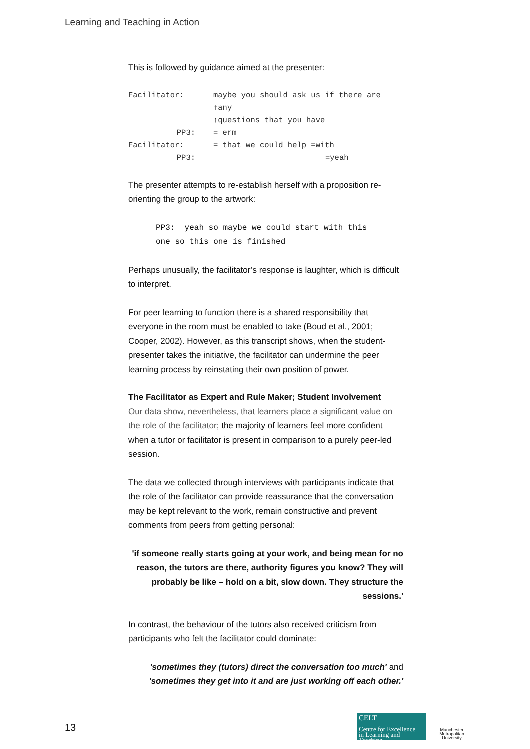Learning and Teaching in Action
This is followed by guidance aimed at the presenter:
| Facilitator: | maybe you should ask us if there are ↑any ↑questions that you have |
| PP3: | = erm |
| Facilitator: | = that we could help =with |
| PP3: | =yeah |
The presenter attempts to re-establish herself with a proposition re-orienting the group to the artwork:
PP3: yeah so maybe we could start with this
one so this one is finished
Perhaps unusually, the facilitator’s response is laughter, which is difficult to interpret.
For peer learning to function there is a shared responsibility that everyone in the room must be enabled to take (Boud et al., 2001; Cooper, 2002). However, as this transcript shows, when the student-presenter takes the initiative, the facilitator can undermine the peer learning process by reinstating their own position of power.
The Facilitator as Expert and Rule Maker; Student Involvement
Our data show, nevertheless, that learners place a significant value on the role of the facilitator; the majority of learners feel more confident when a tutor or facilitator is present in comparison to a purely peer-led session.
The data we collected through interviews with participants indicate that the role of the facilitator can provide reassurance that the conversation may be kept relevant to the work, remain constructive and prevent comments from peers from getting personal:
'if someone really starts going at your work, and being mean for no reason, the tutors are there, authority figures you know? They will probably be like – hold on a bit, slow down. They structure the sessions.'
In contrast, the behaviour of the tutors also received criticism from participants who felt the facilitator could dominate:
'sometimes they (tutors) direct the conversation too much' and 'sometimes they get into it and are just working off each other.'
13
CELT
Centre for Excellence
in Learning and Teaching
Manchester
Metropolitan
University